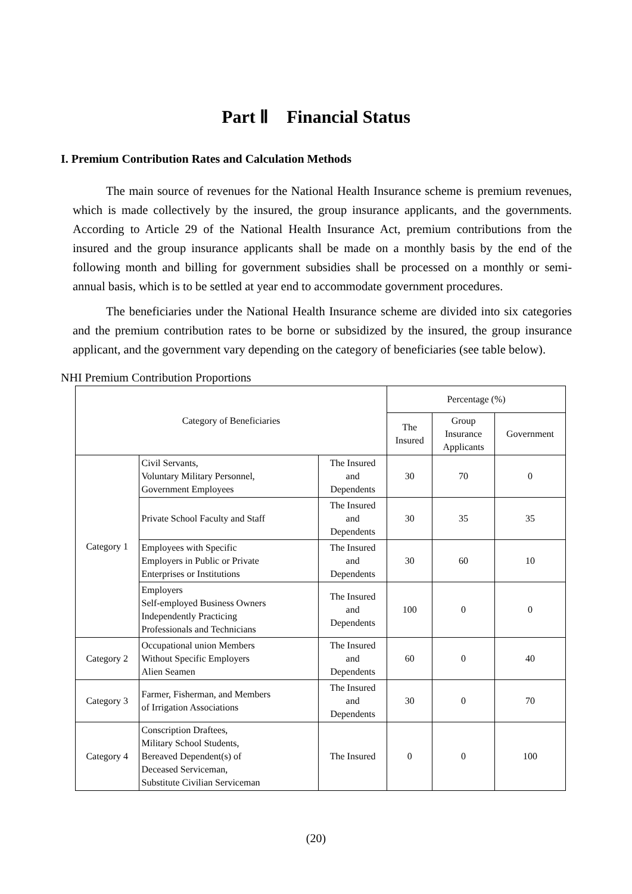Part Ⅱ Financial Status
I. Premium Contribution Rates and Calculation Methods
The main source of revenues for the National Health Insurance scheme is premium revenues, which is made collectively by the insured, the group insurance applicants, and the governments. According to Article 29 of the National Health Insurance Act, premium contributions from the insured and the group insurance applicants shall be made on a monthly basis by the end of the following month and billing for government subsidies shall be processed on a monthly or semi-annual basis, which is to be settled at year end to accommodate government procedures.
The beneficiaries under the National Health Insurance scheme are divided into six categories and the premium contribution rates to be borne or subsidized by the insured, the group insurance applicant, and the government vary depending on the category of beneficiaries (see table below).
NHI Premium Contribution Proportions
| Category of Beneficiaries | | | Percentage (%) | | |
| --- | --- | --- | --- | --- | --- |
| | | | The Insured | Group Insurance Applicants | Government |
| Category 1 | Civil Servants, Voluntary Military Personnel, Government Employees | The Insured and Dependents | 30 | 70 | 0 |
| | Private School Faculty and Staff | The Insured and Dependents | 30 | 35 | 35 |
| | Employees with Specific Employers in Public or Private Enterprises or Institutions | The Insured and Dependents | 30 | 60 | 10 |
| | Employers Self-employed Business Owners Independently Practicing Professionals and Technicians | The Insured and Dependents | 100 | 0 | 0 |
| Category 2 | Occupational union Members Without Specific Employers Alien Seamen | The Insured and Dependents | 60 | 0 | 40 |
| Category 3 | Farmer, Fisherman, and Members of Irrigation Associations | The Insured and Dependents | 30 | 0 | 70 |
| Category 4 | Conscription Draftees, Military School Students, Bereaved Dependent(s) of Deceased Serviceman, Substitute Civilian Serviceman | The Insured | 0 | 0 | 100 |
(20)